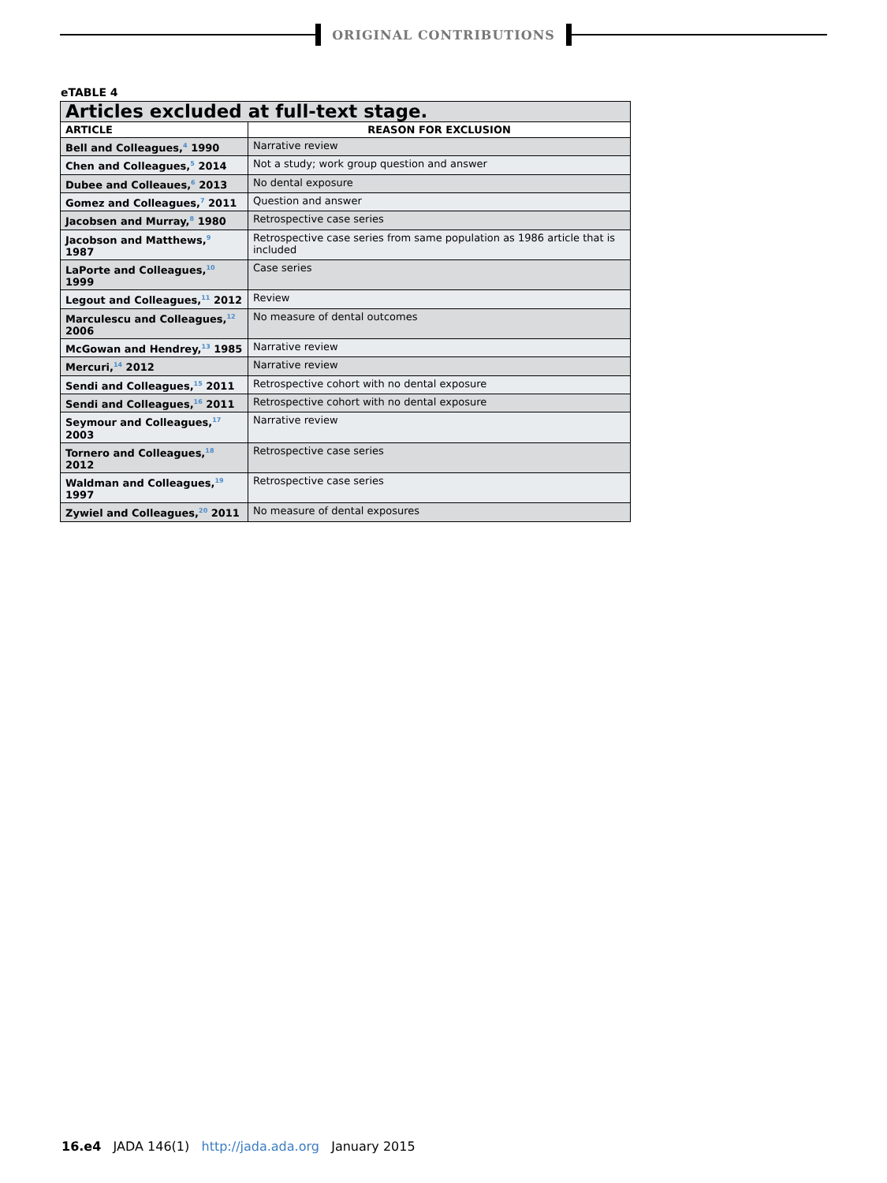ORIGINAL CONTRIBUTIONS
eTABLE 4
| Articles excluded at full-text stage. | |
| --- | --- |
| ARTICLE | REASON FOR EXCLUSION |
| Bell and Colleagues,<sup>4</sup> 1990 | Narrative review |
| Chen and Colleagues,<sup>5</sup> 2014 | Not a study; work group question and answer |
| Dubee and Colleaues,<sup>6</sup> 2013 | No dental exposure |
| Gomez and Colleagues,<sup>7</sup> 2011 | Question and answer |
| Jacobsen and Murray,<sup>8</sup> 1980 | Retrospective case series |
| Jacobson and Matthews,<sup>9</sup> 1987 | Retrospective case series from same population as 1986 article that is included |
| LaPorte and Colleagues,<sup>10</sup> 1999 | Case series |
| Legout and Colleagues,<sup>11</sup> 2012 | Review |
| Marculescu and Colleagues,<sup>12</sup> 2006 | No measure of dental outcomes |
| McGowan and Hendrey,<sup>13</sup> 1985 | Narrative review |
| Mercuri,<sup>14</sup> 2012 | Narrative review |
| Sendi and Colleagues,<sup>15</sup> 2011 | Retrospective cohort with no dental exposure |
| Sendi and Colleagues,<sup>16</sup> 2011 | Retrospective cohort with no dental exposure |
| Seymour and Colleagues,<sup>17</sup> 2003 | Narrative review |
| Tornero and Colleagues,<sup>18</sup> 2012 | Retrospective case series |
| Waldman and Colleagues,<sup>19</sup> 1997 | Retrospective case series |
| Zywiel and Colleagues,<sup>20</sup> 2011 | No measure of dental exposures |
16.e4 JADA 146(1) http://jada.ada.org January 2015